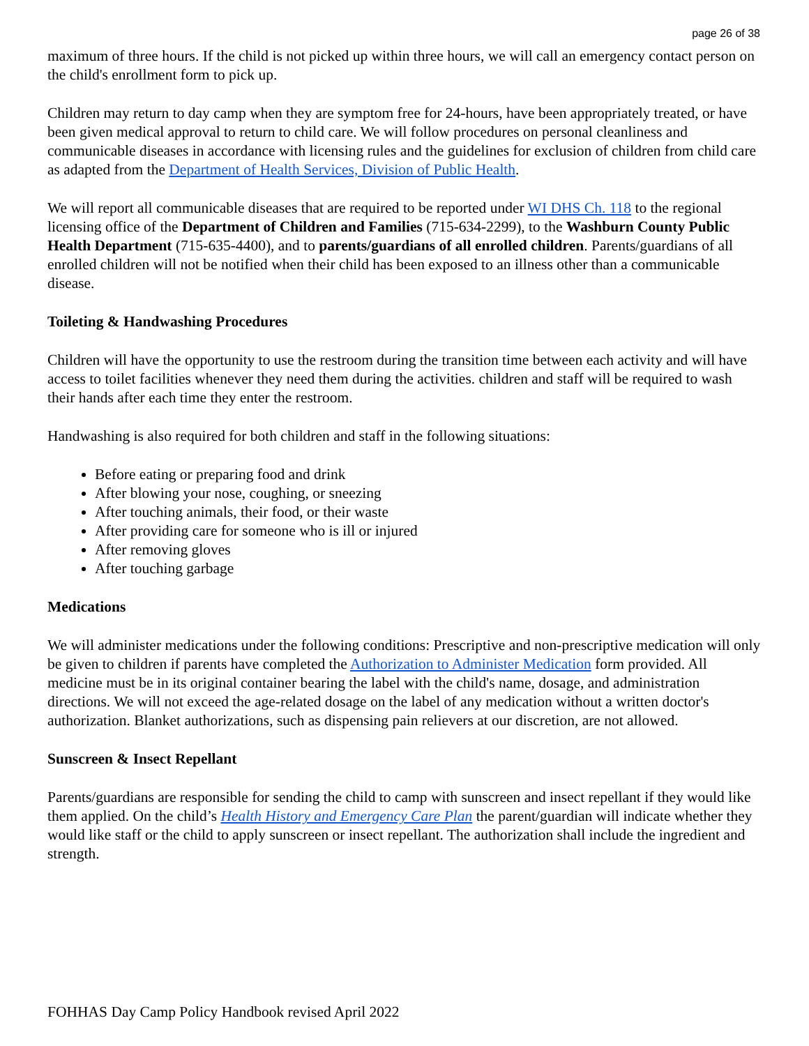page 26 of 38
maximum of three hours. If the child is not picked up within three hours, we will call an emergency contact person on the child's enrollment form to pick up.
Children may return to day camp when they are symptom free for 24-hours, have been appropriately treated, or have been given medical approval to return to child care. We will follow procedures on personal cleanliness and communicable diseases in accordance with licensing rules and the guidelines for exclusion of children from child care as adapted from the Department of Health Services, Division of Public Health.
We will report all communicable diseases that are required to be reported under WI DHS Ch. 118 to the regional licensing office of the Department of Children and Families (715-634-2299), to the Washburn County Public Health Department (715-635-4400), and to parents/guardians of all enrolled children. Parents/guardians of all enrolled children will not be notified when their child has been exposed to an illness other than a communicable disease.
Toileting & Handwashing Procedures
Children will have the opportunity to use the restroom during the transition time between each activity and will have access to toilet facilities whenever they need them during the activities. children and staff will be required to wash their hands after each time they enter the restroom.
Handwashing is also required for both children and staff in the following situations:
Before eating or preparing food and drink
After blowing your nose, coughing, or sneezing
After touching animals, their food, or their waste
After providing care for someone who is ill or injured
After removing gloves
After touching garbage
Medications
We will administer medications under the following conditions: Prescriptive and non-prescriptive medication will only be given to children if parents have completed the Authorization to Administer Medication form provided. All medicine must be in its original container bearing the label with the child's name, dosage, and administration directions. We will not exceed the age-related dosage on the label of any medication without a written doctor's authorization. Blanket authorizations, such as dispensing pain relievers at our discretion, are not allowed.
Sunscreen & Insect Repellant
Parents/guardians are responsible for sending the child to camp with sunscreen and insect repellant if they would like them applied. On the child’s Health History and Emergency Care Plan the parent/guardian will indicate whether they would like staff or the child to apply sunscreen or insect repellant. The authorization shall include the ingredient and strength.
FOHHAS Day Camp Policy Handbook revised April 2022